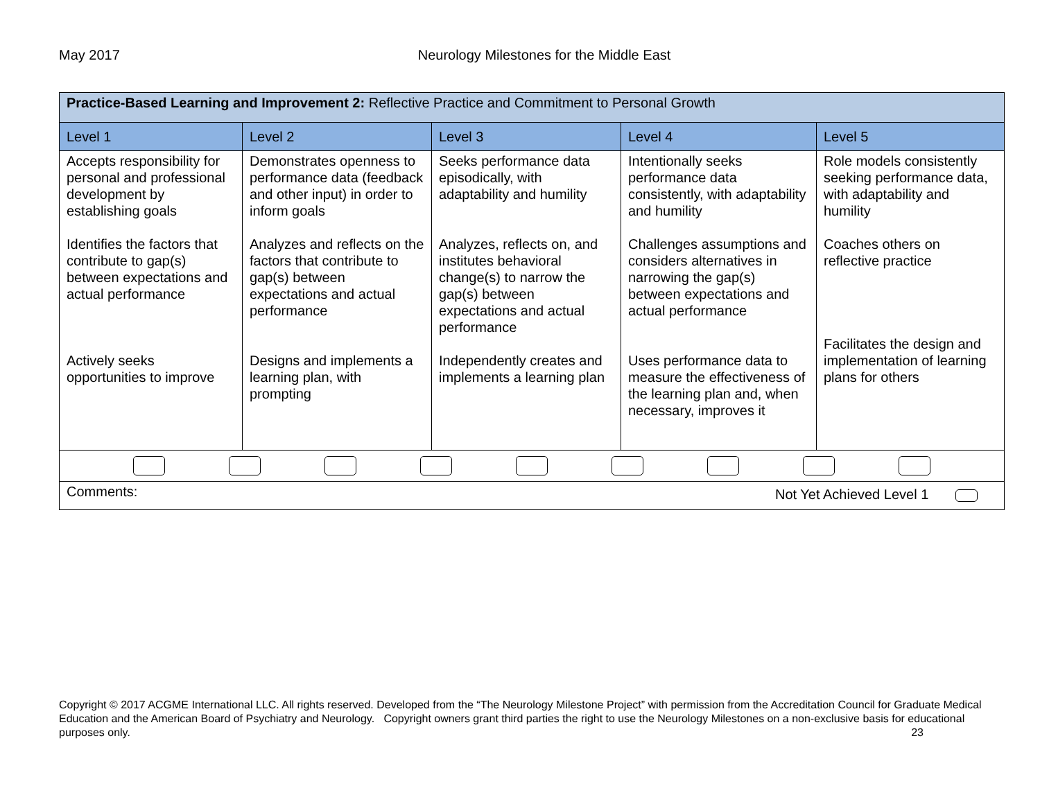May 2017
Neurology Milestones for the Middle East
| Practice-Based Learning and Improvement 2: Reflective Practice and Commitment to Personal Growth | | | | |
| Level 1 | Level 2 | Level 3 | Level 4 | Level 5 |
| Accepts responsibility for personal and professional development by establishing goals Identifies the factors that contribute to gap(s) between expectations and actual performance Actively seeks opportunities to improve | Demonstrates openness to performance data (feedback and other input) in order to inform goals Analyzes and reflects on the factors that contribute to gap(s) between expectations and actual performance Designs and implements a learning plan, with prompting | Seeks performance data episodically, with adaptability and humility Analyzes, reflects on, and institutes behavioral change(s) to narrow the gap(s) between expectations and actual performance Independently creates and implements a learning plan | Intentionally seeks performance data consistently, with adaptability and humility Challenges assumptions and considers alternatives in narrowing the gap(s) between expectations and actual performance Uses performance data to measure the effectiveness of the learning plan and, when necessary, improves it | Role models consistently seeking performance data, with adaptability and humility Coaches others on reflective practice Facilitates the design and implementation of learning plans for others |
| Comments: Not Yet Achieved Level 1 | | | | |
Copyright © 2017 ACGME International LLC. All rights reserved. Developed from the “The Neurology Milestone Project” with permission from the Accreditation Council for Graduate Medical Education and the American Board of Psychiatry and Neurology. Copyright owners grant third parties the right to use the Neurology Milestones on a non-exclusive basis for educational purposes only. 23